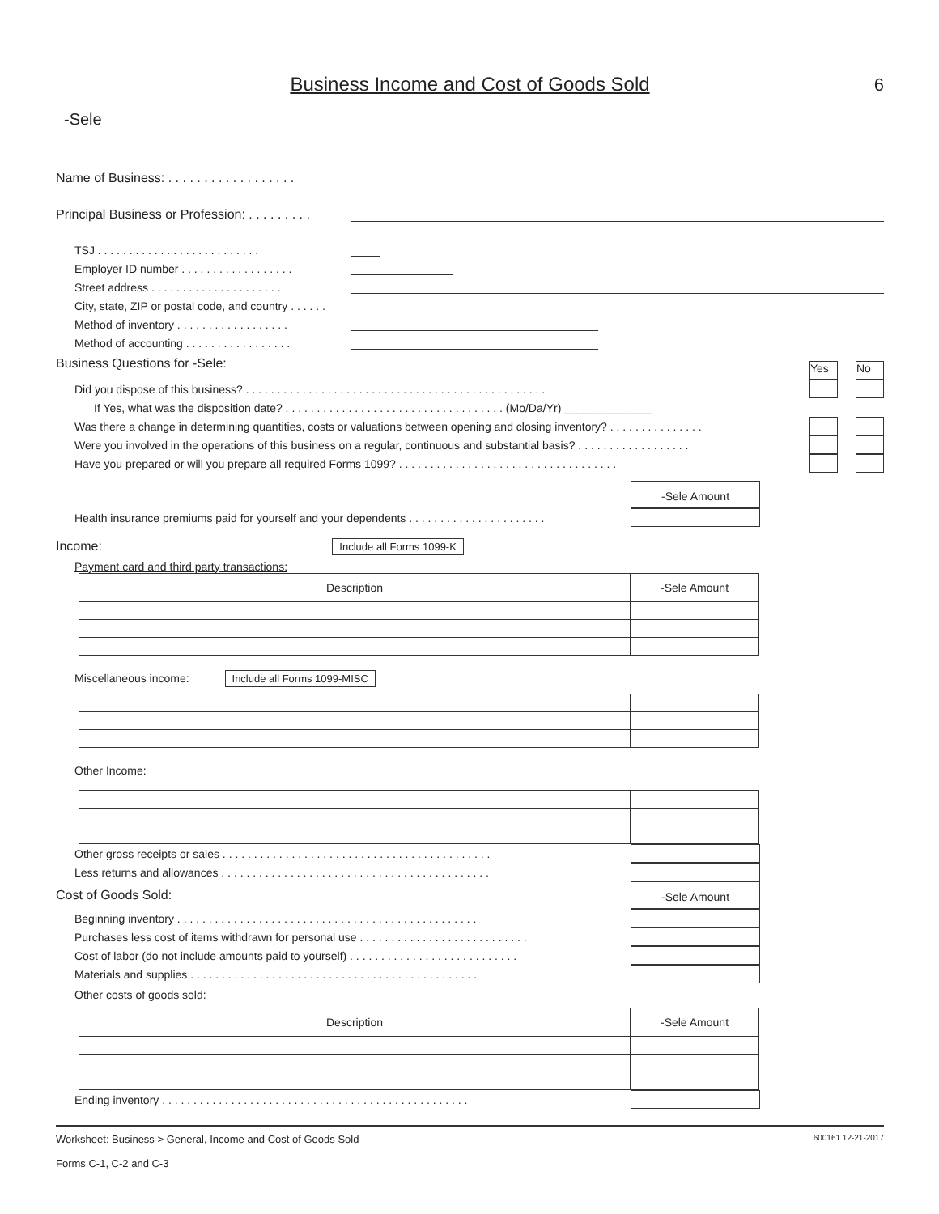Business Income and Cost of Goods Sold
6
-Sele
Name of Business: . . . . . . . . . . . . . . . . . .
Principal Business or Profession: . . . . . . . . .
TSJ . . . . . . . . . . . . . . . . . . . . . . . . . .
Employer ID number . . . . . . . . . . . . . . . . . .
Street address . . . . . . . . . . . . . . . . . . . . .
City, state, ZIP or postal code, and country . . . . . .
Method of inventory . . . . . . . . . . . . . . . . . .
Method of accounting . . . . . . . . . . . . . . . . .
Business Questions for -Sele:
Yes No
Did you dispose of this business? . . . . . . . . . . . . . . . . . . . . . . . . . . . . . . . . . . . . . . . . . . . . . . . .
If Yes, what was the disposition date? . . . . . . . . . . . . . . . . . . . . . . . . . . . . . . . . . . . (Mo/Da/Yr) ______________
Was there a change in determining quantities, costs or valuations between opening and closing inventory? . . . . . . . . . . . . . . .
Were you involved in the operations of this business on a regular, continuous and substantial basis? . . . . . . . . . . . . . . . . . .
Have you prepared or will you prepare all required Forms 1099? . . . . . . . . . . . . . . . . . . . . . . . . . . . . . . . . . . .
-Sele Amount
Health insurance premiums paid for yourself and your dependents . . . . . . . . . . . . . . . . . . . . . .
Income: Include all Forms 1099-K
Payment card and third party transactions:
| Description | -Sele Amount |
Miscellaneous income: Include all Forms 1099-MISC
Other Income:
Other gross receipts or sales . . . . . . . . . . . . . . . . . . . . . . . . . . . . . . . . . . . . . . . . . . .
Less returns and allowances . . . . . . . . . . . . . . . . . . . . . . . . . . . . . . . . . . . . . . . . . . .
Cost of Goods Sold:
-Sele Amount
Beginning inventory . . . . . . . . . . . . . . . . . . . . . . . . . . . . . . . . . . . . . . . . . . . . . . . .
Purchases less cost of items withdrawn for personal use . . . . . . . . . . . . . . . . . . . . . . . . . . .
Cost of labor (do not include amounts paid to yourself) . . . . . . . . . . . . . . . . . . . . . . . . . . .
Materials and supplies . . . . . . . . . . . . . . . . . . . . . . . . . . . . . . . . . . . . . . . . . . . . . .
Other costs of goods sold:
| Description | -Sele Amount |
Ending inventory . . . . . . . . . . . . . . . . . . . . . . . . . . . . . . . . . . . . . . . . . . . . . . . . .
Worksheet: Business > General, Income and Cost of Goods Sold
Forms C-1, C-2 and C-3
600161 12-21-2017